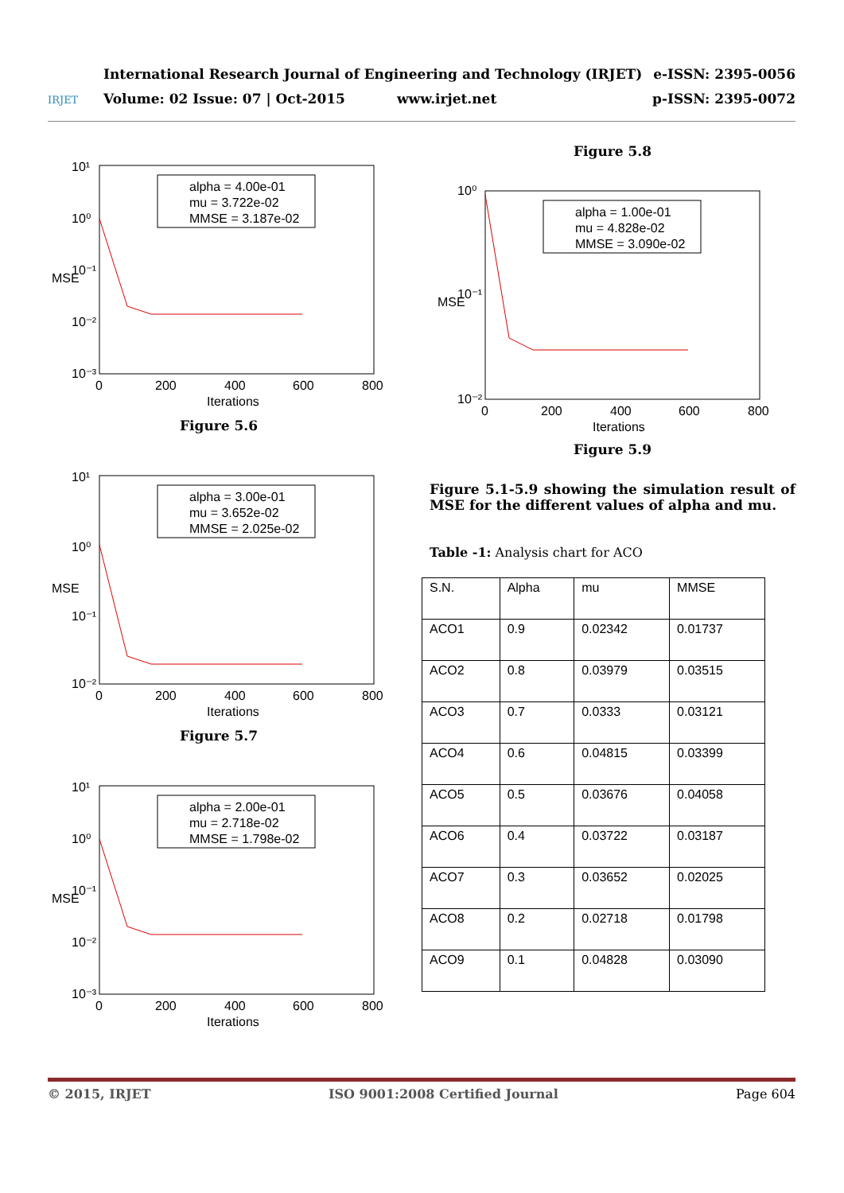IRJET
International Research Journal of Engineering and Technology (IRJET)
Volume: 02 Issue: 07 | Oct-2015 www.irjet.net
e-ISSN: 2395-0056
p-ISSN: 2395-0072
alpha = 4.00e-01
mu = 3.722e-02
MMSE = 3.187e-02
10¹
10⁰
10⁻¹
10⁻²
10⁻³
0
200
400
600
800
Iterations
MSE
Figure 5.6
alpha = 3.00e-01
mu = 3.652e-02
MMSE = 2.025e-02
10¹
10⁰
10⁻¹
10⁻²
0
200
400
600
800
Iterations
MSE
Figure 5.7
alpha = 2.00e-01
mu = 2.718e-02
MMSE = 1.798e-02
10¹
10⁰
10⁻¹
10⁻²
10⁻³
0
200
400
600
800
Iterations
MSE
Figure 5.8
alpha = 1.00e-01
mu = 4.828e-02
MMSE = 3.090e-02
10⁰
10⁻¹
10⁻²
0
200
400
600
800
Iterations
MSE
Figure 5.9
Figure 5.1-5.9 showing the simulation result of MSE for the different values of alpha and mu.
Table -1: Analysis chart for ACO
| S.N. | Alpha | mu | MMSE |
| --- | --- | --- | --- |
| ACO1 | 0.9 | 0.02342 | 0.01737 |
| ACO2 | 0.8 | 0.03979 | 0.03515 |
| ACO3 | 0.7 | 0.0333 | 0.03121 |
| ACO4 | 0.6 | 0.04815 | 0.03399 |
| ACO5 | 0.5 | 0.03676 | 0.04058 |
| ACO6 | 0.4 | 0.03722 | 0.03187 |
| ACO7 | 0.3 | 0.03652 | 0.02025 |
| ACO8 | 0.2 | 0.02718 | 0.01798 |
| ACO9 | 0.1 | 0.04828 | 0.03090 |
© 2015, IRJET ISO 9001:2008 Certified Journal Page 604